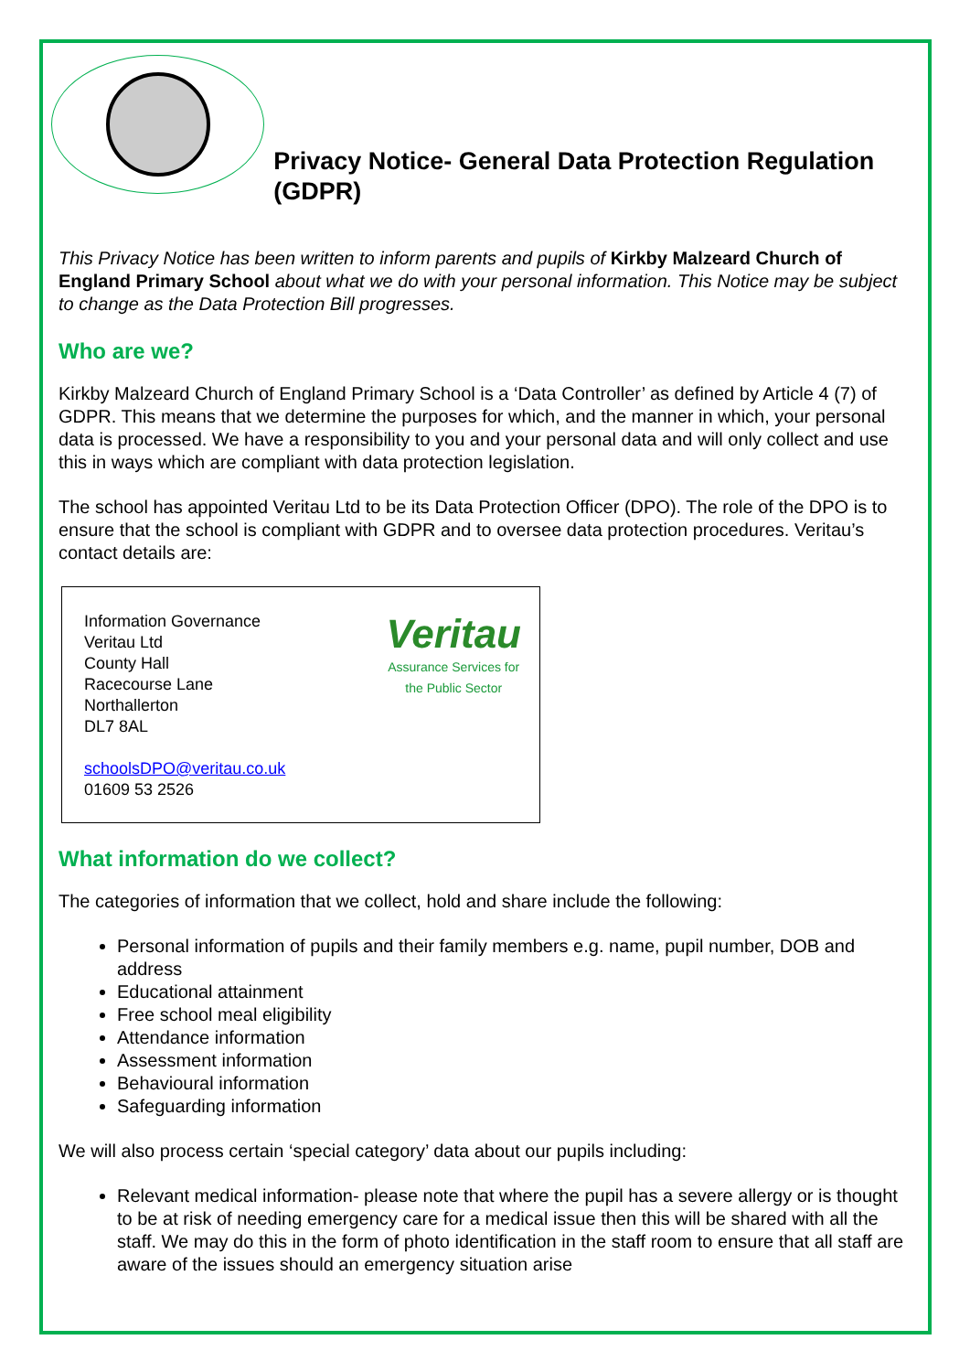Privacy Notice- General Data Protection Regulation (GDPR)
This Privacy Notice has been written to inform parents and pupils of Kirkby Malzeard Church of England Primary School about what we do with your personal information. This Notice may be subject to change as the Data Protection Bill progresses.
Who are we?
Kirkby Malzeard Church of England Primary School is a ‘Data Controller’ as defined by Article 4 (7) of GDPR. This means that we determine the purposes for which, and the manner in which, your personal data is processed. We have a responsibility to you and your personal data and will only collect and use this in ways which are compliant with data protection legislation.
The school has appointed Veritau Ltd to be its Data Protection Officer (DPO). The role of the DPO is to ensure that the school is compliant with GDPR and to oversee data protection procedures. Veritau’s contact details are:
Information Governance
Veritau Ltd
County Hall
Racecourse Lane
Northallerton
DL7 8AL
schoolsDPO@veritau.co.uk
01609 53 2526
Veritau
Assurance Services for
the Public Sector
What information do we collect?
The categories of information that we collect, hold and share include the following:
Personal information of pupils and their family members e.g. name, pupil number, DOB and address
Educational attainment
Free school meal eligibility
Attendance information
Assessment information
Behavioural information
Safeguarding information
We will also process certain ‘special category’ data about our pupils including:
Relevant medical information- please note that where the pupil has a severe allergy or is thought to be at risk of needing emergency care for a medical issue then this will be shared with all the staff. We may do this in the form of photo identification in the staff room to ensure that all staff are aware of the issues should an emergency situation arise